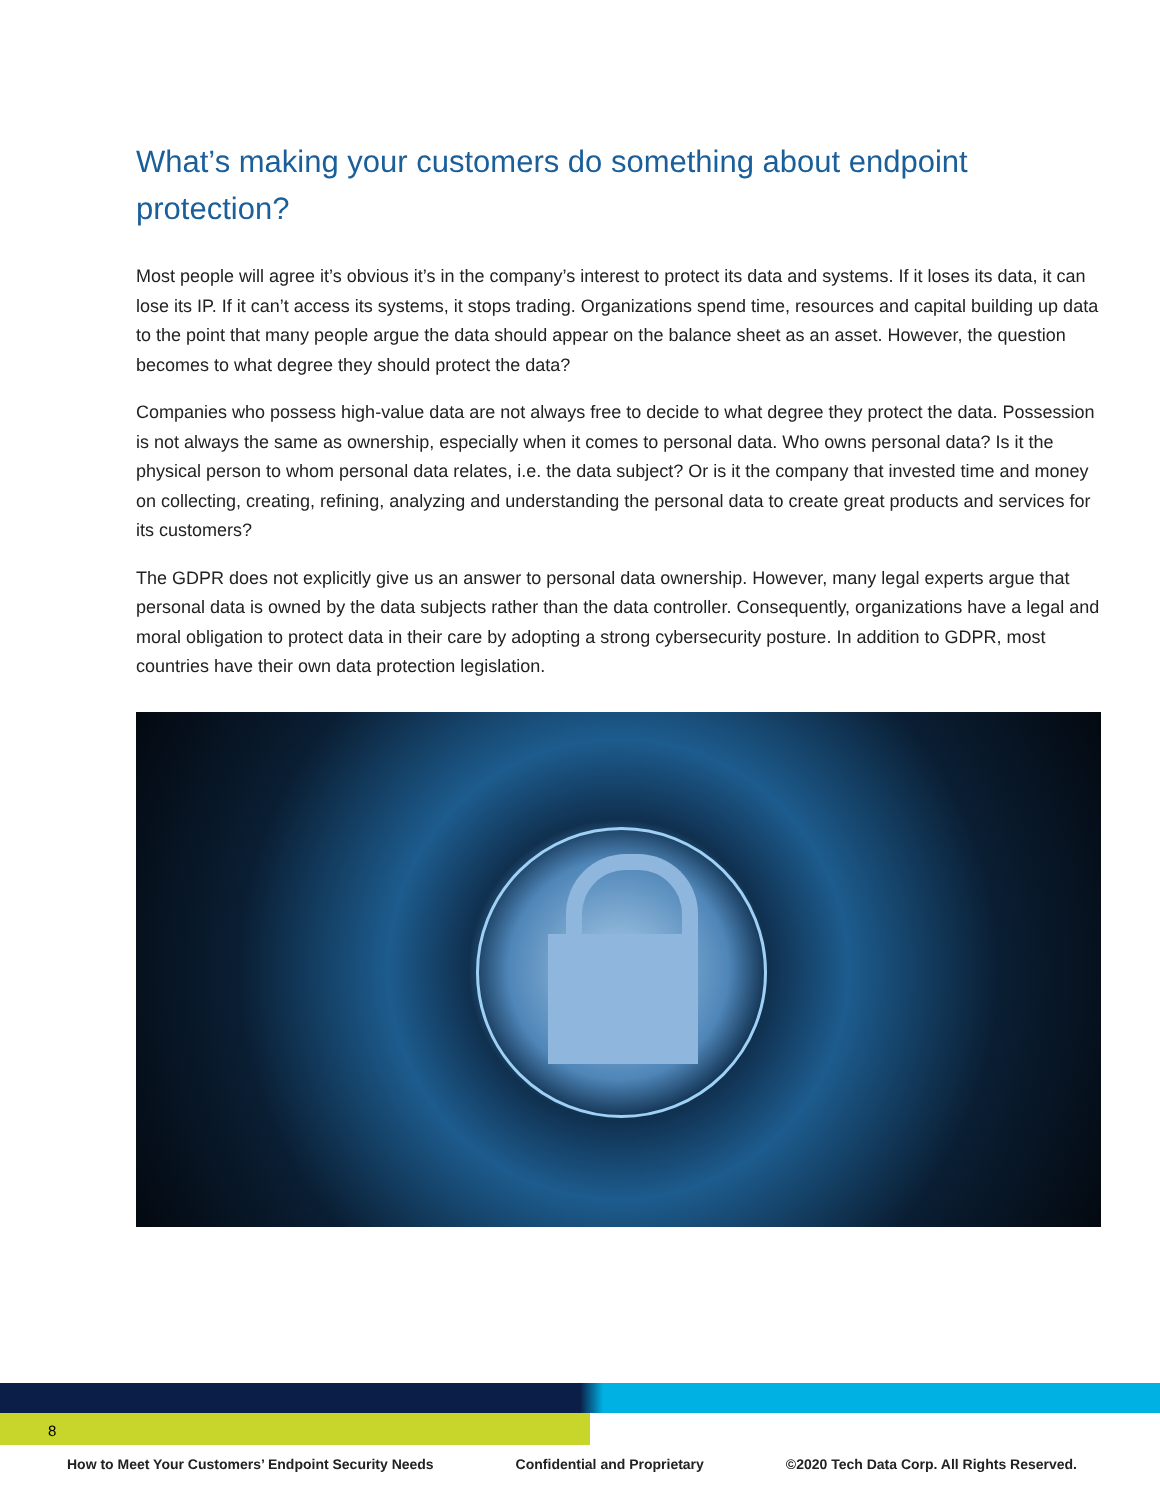What’s making your customers do something about endpoint protection?
Most people will agree it’s obvious it’s in the company’s interest to protect its data and systems. If it loses its data, it can lose its IP. If it can’t access its systems, it stops trading. Organizations spend time, resources and capital building up data to the point that many people argue the data should appear on the balance sheet as an asset. However, the question becomes to what degree they should protect the data?
Companies who possess high-value data are not always free to decide to what degree they protect the data. Possession is not always the same as ownership, especially when it comes to personal data. Who owns personal data? Is it the physical person to whom personal data relates, i.e. the data subject? Or is it the company that invested time and money on collecting, creating, refining, analyzing and understanding the personal data to create great products and services for its customers?
The GDPR does not explicitly give us an answer to personal data ownership. However, many legal experts argue that personal data is owned by the data subjects rather than the data controller. Consequently, organizations have a legal and moral obligation to protect data in their care by adopting a strong cybersecurity posture. In addition to GDPR, most countries have their own data protection legislation.
8
How to Meet Your Customers’ Endpoint Security Needs Confidential and Proprietary ©2020 Tech Data Corp. All Rights Reserved.